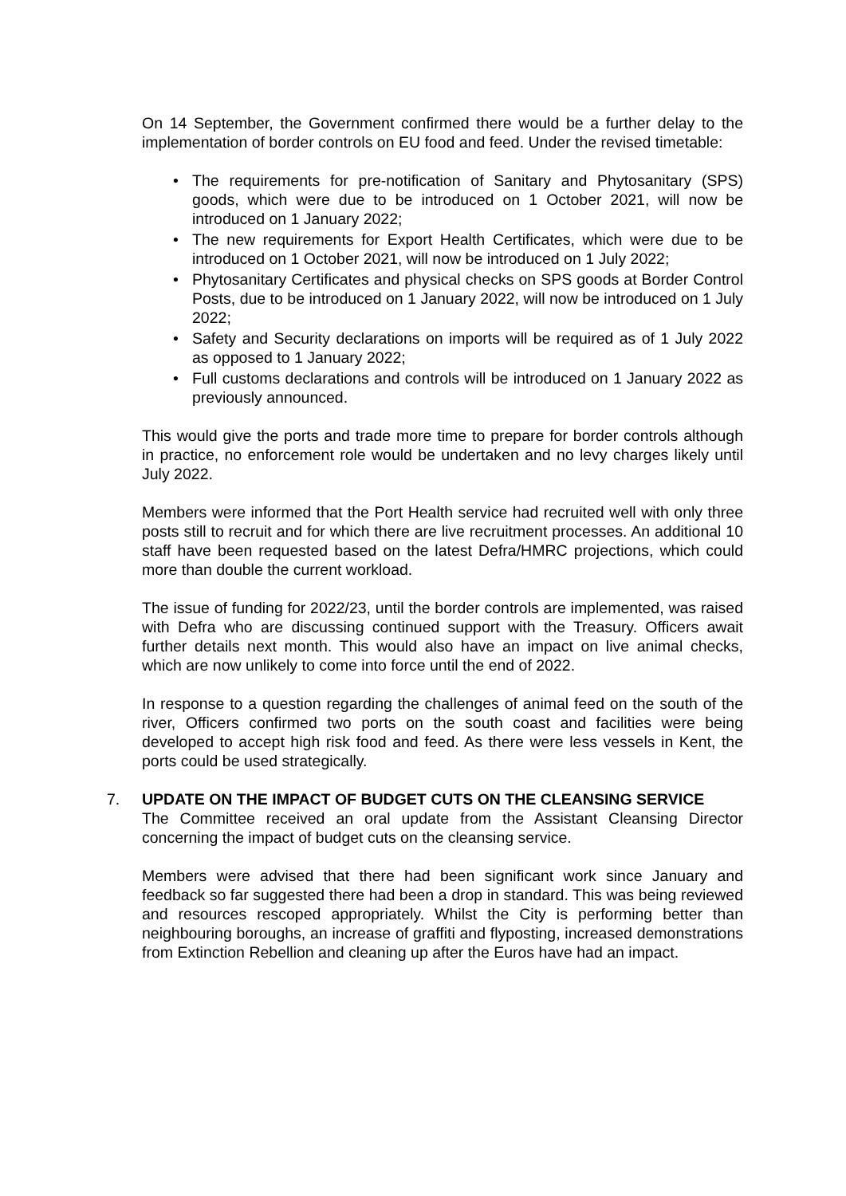On 14 September, the Government confirmed there would be a further delay to the implementation of border controls on EU food and feed. Under the revised timetable:
• The requirements for pre-notification of Sanitary and Phytosanitary (SPS) goods, which were due to be introduced on 1 October 2021, will now be introduced on 1 January 2022;
• The new requirements for Export Health Certificates, which were due to be introduced on 1 October 2021, will now be introduced on 1 July 2022;
• Phytosanitary Certificates and physical checks on SPS goods at Border Control Posts, due to be introduced on 1 January 2022, will now be introduced on 1 July 2022;
• Safety and Security declarations on imports will be required as of 1 July 2022 as opposed to 1 January 2022;
• Full customs declarations and controls will be introduced on 1 January 2022 as previously announced.
This would give the ports and trade more time to prepare for border controls although in practice, no enforcement role would be undertaken and no levy charges likely until July 2022.
Members were informed that the Port Health service had recruited well with only three posts still to recruit and for which there are live recruitment processes. An additional 10 staff have been requested based on the latest Defra/HMRC projections, which could more than double the current workload.
The issue of funding for 2022/23, until the border controls are implemented, was raised with Defra who are discussing continued support with the Treasury. Officers await further details next month. This would also have an impact on live animal checks, which are now unlikely to come into force until the end of 2022.
In response to a question regarding the challenges of animal feed on the south of the river, Officers confirmed two ports on the south coast and facilities were being developed to accept high risk food and feed. As there were less vessels in Kent, the ports could be used strategically.
7. UPDATE ON THE IMPACT OF BUDGET CUTS ON THE CLEANSING SERVICE
The Committee received an oral update from the Assistant Cleansing Director concerning the impact of budget cuts on the cleansing service.
Members were advised that there had been significant work since January and feedback so far suggested there had been a drop in standard. This was being reviewed and resources rescoped appropriately. Whilst the City is performing better than neighbouring boroughs, an increase of graffiti and flyposting, increased demonstrations from Extinction Rebellion and cleaning up after the Euros have had an impact.